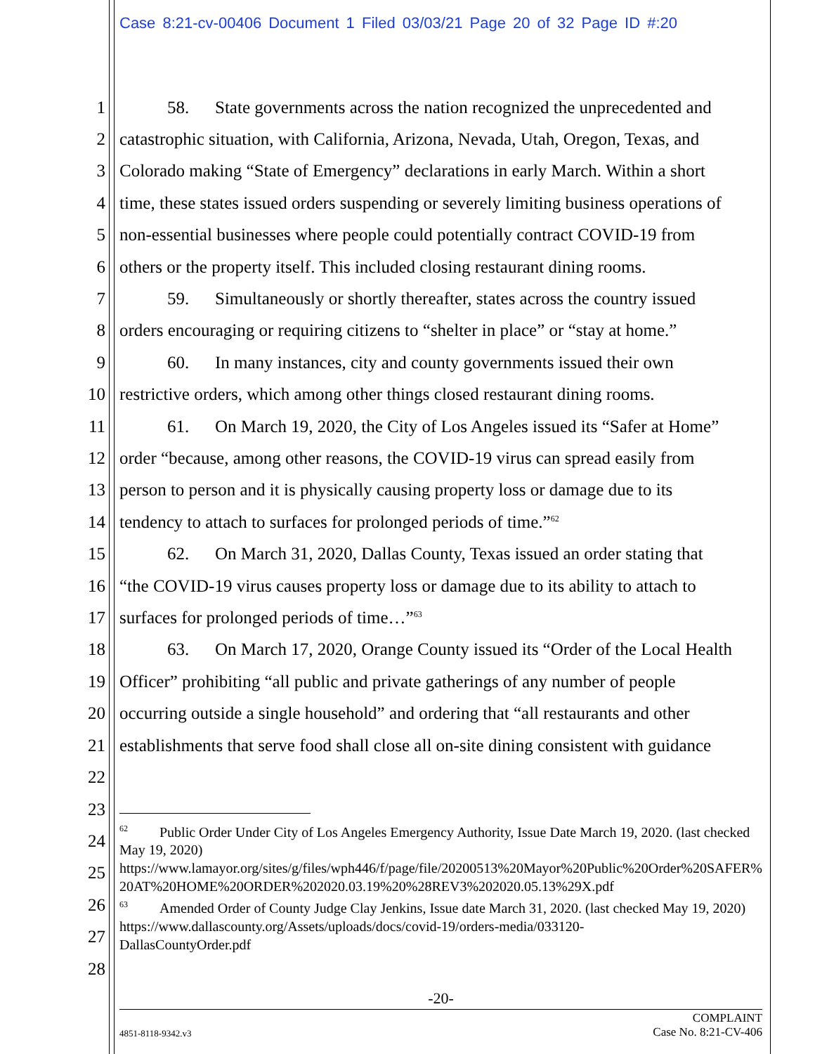Case 8:21-cv-00406 Document 1 Filed 03/03/21 Page 20 of 32 Page ID #:20
1 58. State governments across the nation recognized the unprecedented and
2 catastrophic situation, with California, Arizona, Nevada, Utah, Oregon, Texas, and
3 Colorado making “State of Emergency” declarations in early March. Within a short
4 time, these states issued orders suspending or severely limiting business operations of
5 non-essential businesses where people could potentially contract COVID-19 from
6 others or the property itself. This included closing restaurant dining rooms.
7 59. Simultaneously or shortly thereafter, states across the country issued
8 orders encouraging or requiring citizens to “shelter in place” or “stay at home.”
9 60. In many instances, city and county governments issued their own
10 restrictive orders, which among other things closed restaurant dining rooms.
11 61. On March 19, 2020, the City of Los Angeles issued its “Safer at Home”
12 order “because, among other reasons, the COVID-19 virus can spread easily from
13 person to person and it is physically causing property loss or damage due to its
14 tendency to attach to surfaces for prolonged periods of time.”<sup>62</sup>
15 62. On March 31, 2020, Dallas County, Texas issued an order stating that
16 “the COVID-19 virus causes property loss or damage due to its ability to attach to
17 surfaces for prolonged periods of time…”<sup>63</sup>
18 63. On March 17, 2020, Orange County issued its “Order of the Local Health
19 Officer” prohibiting “all public and private gatherings of any number of people
20 occurring outside a single household” and ordering that “all restaurants and other
21 establishments that serve food shall close all on-site dining consistent with guidance
22
23
24
25
26
27
28
<sup>62</sup> Public Order Under City of Los Angeles Emergency Authority, Issue Date March 19, 2020. (last checked May 19, 2020)
https://www.lamayor.org/sites/g/files/wph446/f/page/file/20200513%20Mayor%20Public%20Order%20SAFER%20AT%20HOME%20ORDER%202020.03.19%20%28REV3%202020.05.13%29X.pdf
<sup>63</sup> Amended Order of County Judge Clay Jenkins, Issue date March 31, 2020. (last checked May 19, 2020)
https://www.dallascounty.org/Assets/uploads/docs/covid-19/orders-media/033120-
DallasCountyOrder.pdf
-20-
4851-8118-9342.v3 COMPLAINT
Case No. 8:21-CV-406